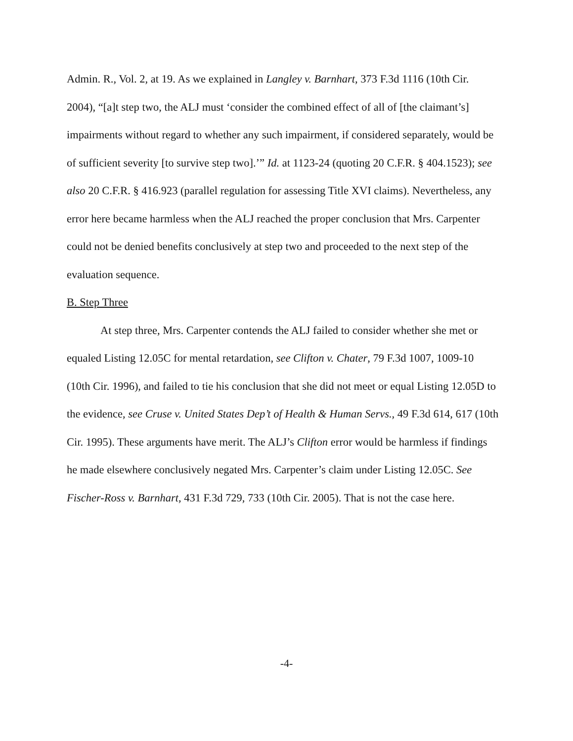Admin. R., Vol. 2, at 19. As we explained in Langley v. Barnhart, 373 F.3d 1116 (10th Cir. 2004), “[a]t step two, the ALJ must ‘consider the combined effect of all of [the claimant’s] impairments without regard to whether any such impairment, if considered separately, would be of sufficient severity [to survive step two].’” Id. at 1123-24 (quoting 20 C.F.R. § 404.1523); see also 20 C.F.R. § 416.923 (parallel regulation for assessing Title XVI claims). Nevertheless, any error here became harmless when the ALJ reached the proper conclusion that Mrs. Carpenter could not be denied benefits conclusively at step two and proceeded to the next step of the evaluation sequence.
B. Step Three
At step three, Mrs. Carpenter contends the ALJ failed to consider whether she met or equaled Listing 12.05C for mental retardation, see Clifton v. Chater, 79 F.3d 1007, 1009-10 (10th Cir. 1996), and failed to tie his conclusion that she did not meet or equal Listing 12.05D to the evidence, see Cruse v. United States Dep’t of Health & Human Servs., 49 F.3d 614, 617 (10th Cir. 1995). These arguments have merit. The ALJ’s Clifton error would be harmless if findings he made elsewhere conclusively negated Mrs. Carpenter’s claim under Listing 12.05C. See Fischer-Ross v. Barnhart, 431 F.3d 729, 733 (10th Cir. 2005). That is not the case here.
-4-